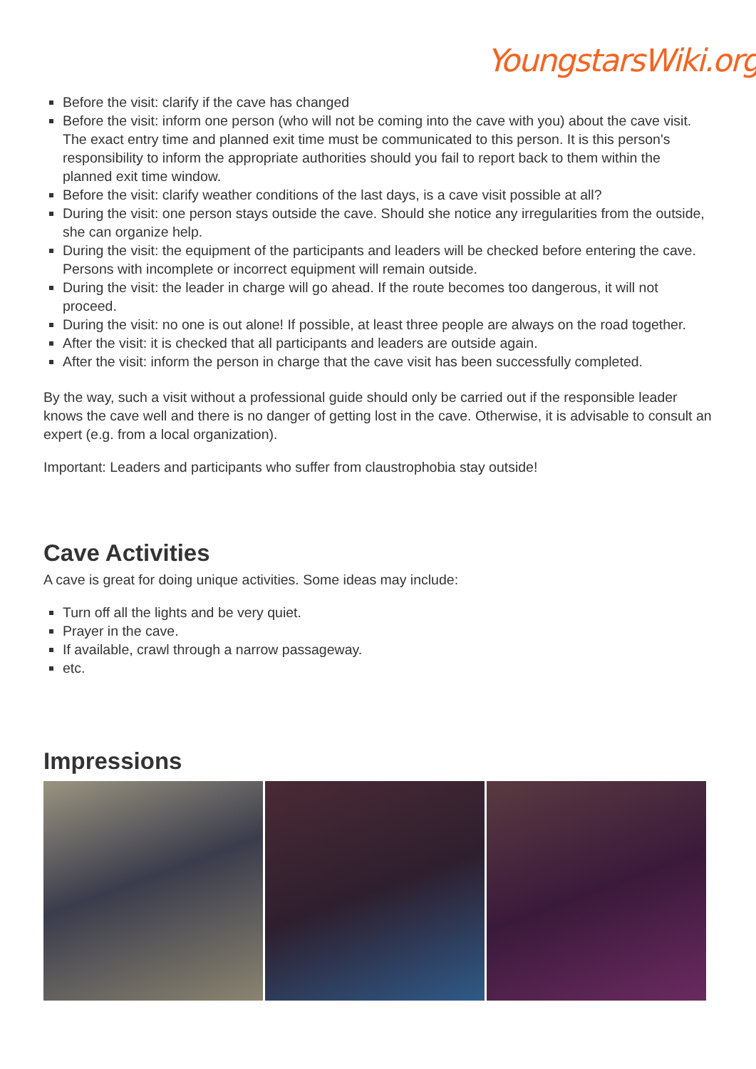YoungstarsWiki.org
Before the visit: clarify if the cave has changed
Before the visit: inform one person (who will not be coming into the cave with you) about the cave visit. The exact entry time and planned exit time must be communicated to this person. It is this person's responsibility to inform the appropriate authorities should you fail to report back to them within the planned exit time window.
Before the visit: clarify weather conditions of the last days, is a cave visit possible at all?
During the visit: one person stays outside the cave. Should she notice any irregularities from the outside, she can organize help.
During the visit: the equipment of the participants and leaders will be checked before entering the cave. Persons with incomplete or incorrect equipment will remain outside.
During the visit: the leader in charge will go ahead. If the route becomes too dangerous, it will not proceed.
During the visit: no one is out alone! If possible, at least three people are always on the road together.
After the visit: it is checked that all participants and leaders are outside again.
After the visit: inform the person in charge that the cave visit has been successfully completed.
By the way, such a visit without a professional guide should only be carried out if the responsible leader knows the cave well and there is no danger of getting lost in the cave. Otherwise, it is advisable to consult an expert (e.g. from a local organization).
Important: Leaders and participants who suffer from claustrophobia stay outside!
Cave Activities
A cave is great for doing unique activities. Some ideas may include:
Turn off all the lights and be very quiet.
Prayer in the cave.
If available, crawl through a narrow passageway.
etc.
Impressions